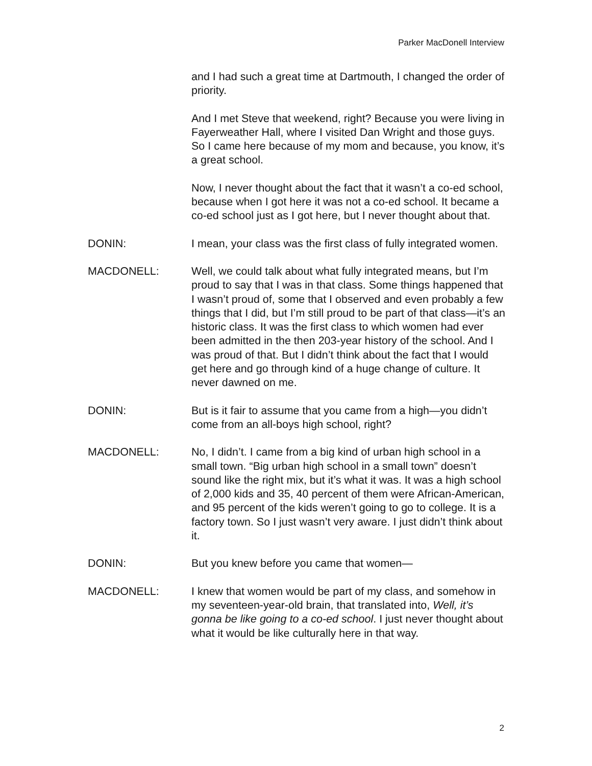Parker MacDonell Interview
and I had such a great time at Dartmouth, I changed the order of priority.
And I met Steve that weekend, right? Because you were living in Fayerweather Hall, where I visited Dan Wright and those guys. So I came here because of my mom and because, you know, it’s a great school.
Now, I never thought about the fact that it wasn’t a co-ed school, because when I got here it was not a co-ed school. It became a co-ed school just as I got here, but I never thought about that.
DONIN: I mean, your class was the first class of fully integrated women.
MACDONELL: Well, we could talk about what fully integrated means, but I’m proud to say that I was in that class. Some things happened that I wasn’t proud of, some that I observed and even probably a few things that I did, but I’m still proud to be part of that class—it’s an historic class. It was the first class to which women had ever been admitted in the then 203-year history of the school. And I was proud of that. But I didn’t think about the fact that I would get here and go through kind of a huge change of culture. It never dawned on me.
DONIN: But is it fair to assume that you came from a high—you didn’t come from an all-boys high school, right?
MACDONELL: No, I didn’t. I came from a big kind of urban high school in a small town. “Big urban high school in a small town” doesn’t sound like the right mix, but it’s what it was. It was a high school of 2,000 kids and 35, 40 percent of them were African-American, and 95 percent of the kids weren’t going to go to college. It is a factory town. So I just wasn’t very aware. I just didn’t think about it.
DONIN: But you knew before you came that women—
MACDONELL: I knew that women would be part of my class, and somehow in my seventeen-year-old brain, that translated into, Well, it’s gonna be like going to a co-ed school. I just never thought about what it would be like culturally here in that way.
2